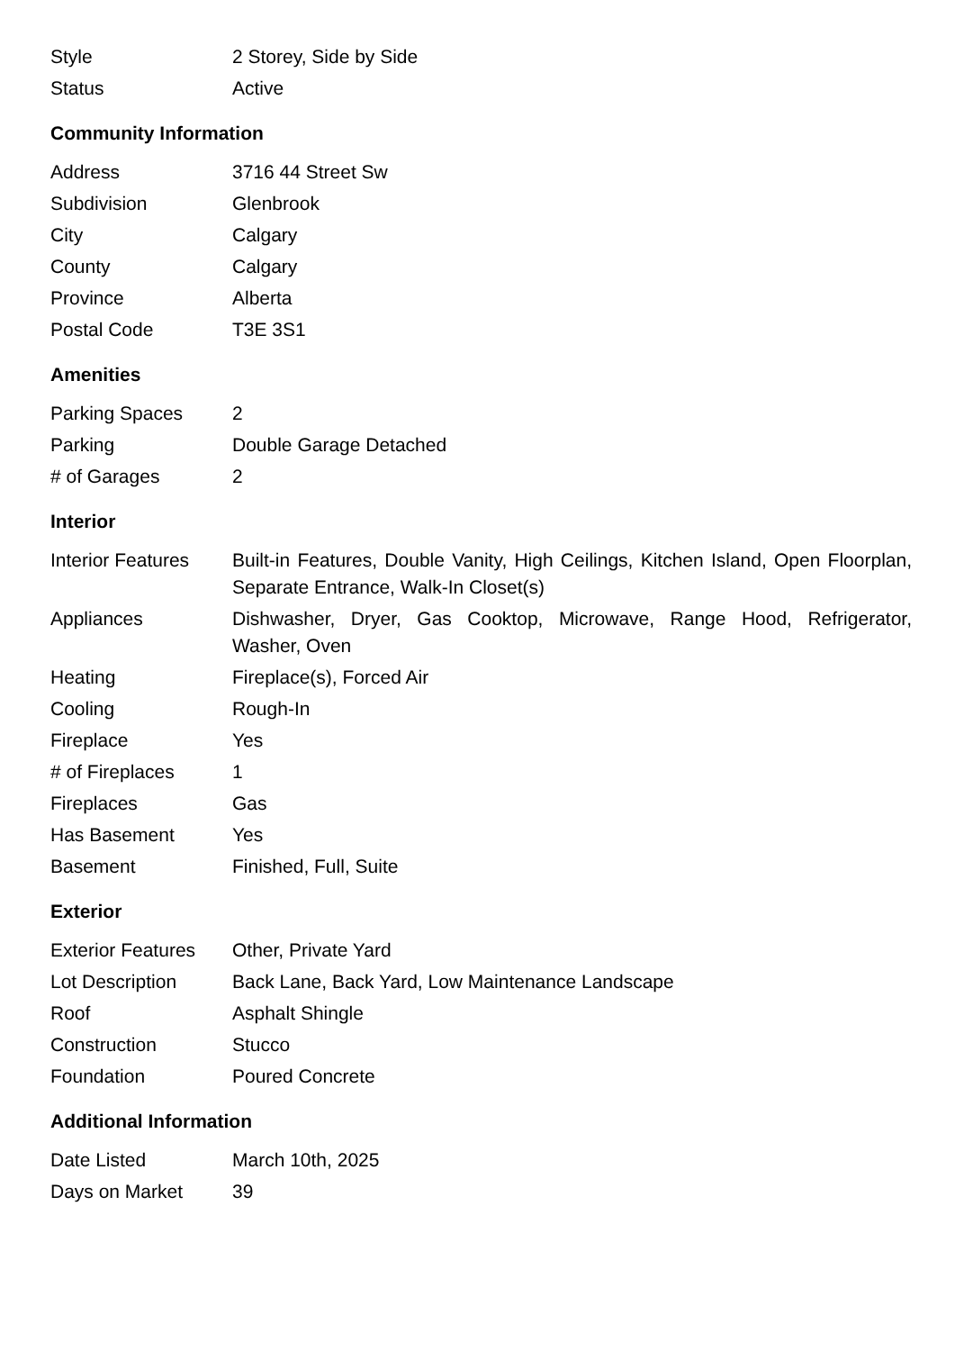| Style | 2 Storey, Side by Side |
| Status | Active |
Community Information
| Address | 3716 44 Street Sw |
| Subdivision | Glenbrook |
| City | Calgary |
| County | Calgary |
| Province | Alberta |
| Postal Code | T3E 3S1 |
Amenities
| Parking Spaces | 2 |
| Parking | Double Garage Detached |
| # of Garages | 2 |
Interior
| Interior Features | Built-in Features, Double Vanity, High Ceilings, Kitchen Island, Open Floorplan, Separate Entrance, Walk-In Closet(s) |
| Appliances | Dishwasher, Dryer, Gas Cooktop, Microwave, Range Hood, Refrigerator, Washer, Oven |
| Heating | Fireplace(s), Forced Air |
| Cooling | Rough-In |
| Fireplace | Yes |
| # of Fireplaces | 1 |
| Fireplaces | Gas |
| Has Basement | Yes |
| Basement | Finished, Full, Suite |
Exterior
| Exterior Features | Other, Private Yard |
| Lot Description | Back Lane, Back Yard, Low Maintenance Landscape |
| Roof | Asphalt Shingle |
| Construction | Stucco |
| Foundation | Poured Concrete |
Additional Information
| Date Listed | March 10th, 2025 |
| Days on Market | 39 |